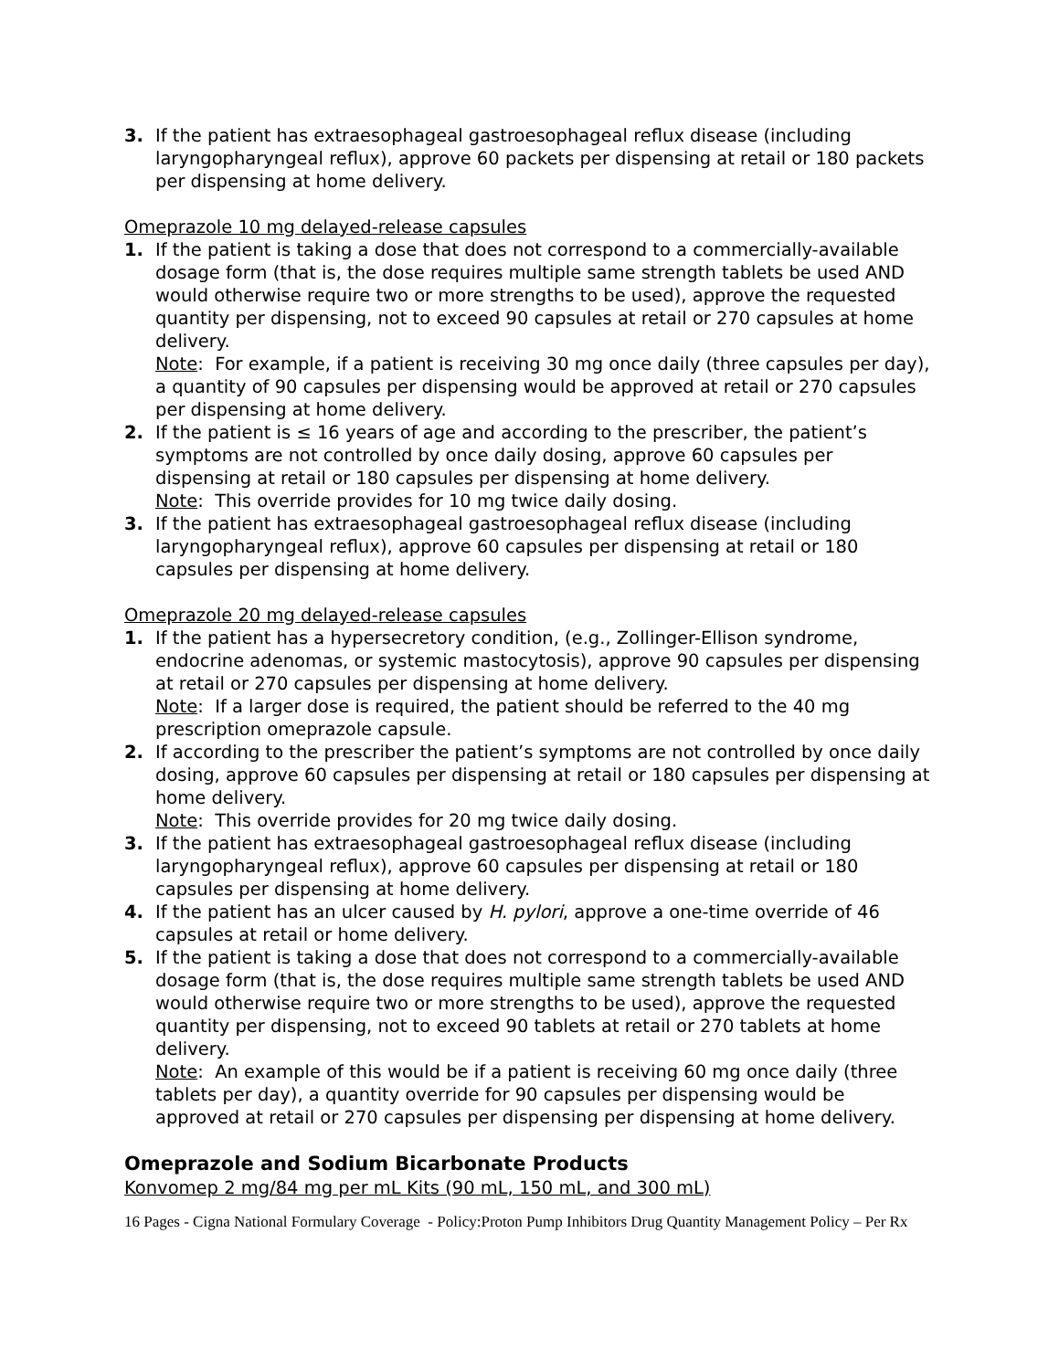3. If the patient has extraesophageal gastroesophageal reflux disease (including laryngopharyngeal reflux), approve 60 packets per dispensing at retail or 180 packets per dispensing at home delivery.
Omeprazole 10 mg delayed-release capsules
1. If the patient is taking a dose that does not correspond to a commercially-available dosage form (that is, the dose requires multiple same strength tablets be used AND would otherwise require two or more strengths to be used), approve the requested quantity per dispensing, not to exceed 90 capsules at retail or 270 capsules at home delivery.
Note: For example, if a patient is receiving 30 mg once daily (three capsules per day), a quantity of 90 capsules per dispensing would be approved at retail or 270 capsules per dispensing at home delivery.
2. If the patient is ≤ 16 years of age and according to the prescriber, the patient’s symptoms are not controlled by once daily dosing, approve 60 capsules per dispensing at retail or 180 capsules per dispensing at home delivery.
Note: This override provides for 10 mg twice daily dosing.
3. If the patient has extraesophageal gastroesophageal reflux disease (including laryngopharyngeal reflux), approve 60 capsules per dispensing at retail or 180 capsules per dispensing at home delivery.
Omeprazole 20 mg delayed-release capsules
1. If the patient has a hypersecretory condition, (e.g., Zollinger-Ellison syndrome, endocrine adenomas, or systemic mastocytosis), approve 90 capsules per dispensing at retail or 270 capsules per dispensing at home delivery.
Note: If a larger dose is required, the patient should be referred to the 40 mg prescription omeprazole capsule.
2. If according to the prescriber the patient’s symptoms are not controlled by once daily dosing, approve 60 capsules per dispensing at retail or 180 capsules per dispensing at home delivery.
Note: This override provides for 20 mg twice daily dosing.
3. If the patient has extraesophageal gastroesophageal reflux disease (including laryngopharyngeal reflux), approve 60 capsules per dispensing at retail or 180 capsules per dispensing at home delivery.
4. If the patient has an ulcer caused by H. pylori, approve a one-time override of 46 capsules at retail or home delivery.
5. If the patient is taking a dose that does not correspond to a commercially-available dosage form (that is, the dose requires multiple same strength tablets be used AND would otherwise require two or more strengths to be used), approve the requested quantity per dispensing, not to exceed 90 tablets at retail or 270 tablets at home delivery.
Note: An example of this would be if a patient is receiving 60 mg once daily (three tablets per day), a quantity override for 90 capsules per dispensing would be approved at retail or 270 capsules per dispensing per dispensing at home delivery.
Omeprazole and Sodium Bicarbonate Products
Konvomep 2 mg/84 mg per mL Kits (90 mL, 150 mL, and 300 mL)
16 Pages - Cigna National Formulary Coverage - Policy:Proton Pump Inhibitors Drug Quantity Management Policy – Per Rx